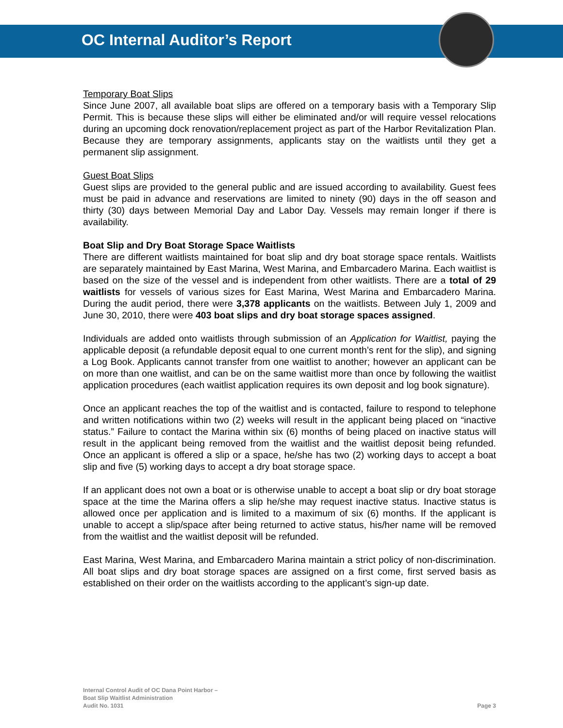OC Internal Auditor’s Report
Temporary Boat Slips
Since June 2007, all available boat slips are offered on a temporary basis with a Temporary Slip Permit. This is because these slips will either be eliminated and/or will require vessel relocations during an upcoming dock renovation/replacement project as part of the Harbor Revitalization Plan. Because they are temporary assignments, applicants stay on the waitlists until they get a permanent slip assignment.
Guest Boat Slips
Guest slips are provided to the general public and are issued according to availability. Guest fees must be paid in advance and reservations are limited to ninety (90) days in the off season and thirty (30) days between Memorial Day and Labor Day. Vessels may remain longer if there is availability.
Boat Slip and Dry Boat Storage Space Waitlists
There are different waitlists maintained for boat slip and dry boat storage space rentals. Waitlists are separately maintained by East Marina, West Marina, and Embarcadero Marina. Each waitlist is based on the size of the vessel and is independent from other waitlists. There are a total of 29 waitlists for vessels of various sizes for East Marina, West Marina and Embarcadero Marina. During the audit period, there were 3,378 applicants on the waitlists. Between July 1, 2009 and June 30, 2010, there were 403 boat slips and dry boat storage spaces assigned.
Individuals are added onto waitlists through submission of an Application for Waitlist, paying the applicable deposit (a refundable deposit equal to one current month’s rent for the slip), and signing a Log Book. Applicants cannot transfer from one waitlist to another; however an applicant can be on more than one waitlist, and can be on the same waitlist more than once by following the waitlist application procedures (each waitlist application requires its own deposit and log book signature).
Once an applicant reaches the top of the waitlist and is contacted, failure to respond to telephone and written notifications within two (2) weeks will result in the applicant being placed on “inactive status.” Failure to contact the Marina within six (6) months of being placed on inactive status will result in the applicant being removed from the waitlist and the waitlist deposit being refunded. Once an applicant is offered a slip or a space, he/she has two (2) working days to accept a boat slip and five (5) working days to accept a dry boat storage space.
If an applicant does not own a boat or is otherwise unable to accept a boat slip or dry boat storage space at the time the Marina offers a slip he/she may request inactive status. Inactive status is allowed once per application and is limited to a maximum of six (6) months. If the applicant is unable to accept a slip/space after being returned to active status, his/her name will be removed from the waitlist and the waitlist deposit will be refunded.
East Marina, West Marina, and Embarcadero Marina maintain a strict policy of non-discrimination. All boat slips and dry boat storage spaces are assigned on a first come, first served basis as established on their order on the waitlists according to the applicant’s sign-up date.
Internal Control Audit of OC Dana Point Harbor –
Boat Slip Waitlist Administration
Audit No. 1031
Page 3